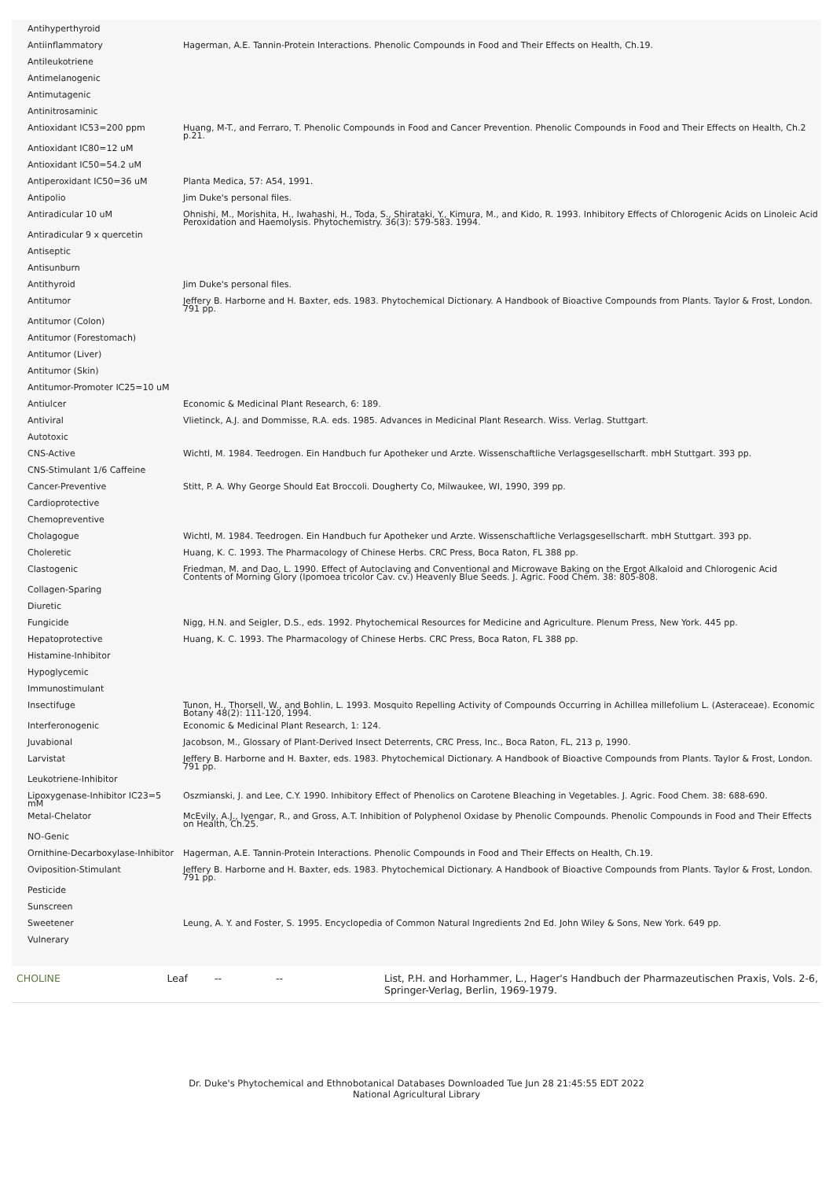| Antihyperthyroid | |
| Antiinflammatory | Hagerman, A.E. Tannin-Protein Interactions. Phenolic Compounds in Food and Their Effects on Health, Ch.19. |
| Antileukotriene | |
| Antimelanogenic | |
| Antimutagenic | |
| Antinitrosaminic | |
| Antioxidant IC53=200 ppm | Huang, M-T., and Ferraro, T. Phenolic Compounds in Food and Cancer Prevention. Phenolic Compounds in Food and Their Effects on Health, Ch.2 p.21. |
| Antioxidant IC80=12 uM | |
| Antioxidant IC50=54.2 uM | |
| Antiperoxidant IC50=36 uM | Planta Medica, 57: A54, 1991. |
| Antipolio | Jim Duke's personal files. |
| Antiradicular 10 uM | Ohnishi, M., Morishita, H., Iwahashi, H., Toda, S., Shirataki, Y., Kimura, M., and Kido, R. 1993. Inhibitory Effects of Chlorogenic Acids on Linoleic Acid Peroxidation and Haemolysis. Phytochemistry. 36(3): 579-583. 1994. |
| Antiradicular 9 x quercetin | |
| Antiseptic | |
| Antisunburn | |
| Antithyroid | Jim Duke's personal files. |
| Antitumor | Jeffery B. Harborne and H. Baxter, eds. 1983. Phytochemical Dictionary. A Handbook of Bioactive Compounds from Plants. Taylor & Frost, London. 791 pp. |
| Antitumor (Colon) | |
| Antitumor (Forestomach) | |
| Antitumor (Liver) | |
| Antitumor (Skin) | |
| Antitumor-Promoter IC25=10 uM | |
| Antiulcer | Economic & Medicinal Plant Research, 6: 189. |
| Antiviral | Vlietinck, A.J. and Dommisse, R.A. eds. 1985. Advances in Medicinal Plant Research. Wiss. Verlag. Stuttgart. |
| Autotoxic | |
| CNS-Active | Wichtl, M. 1984. Teedrogen. Ein Handbuch fur Apotheker und Arzte. Wissenschaftliche Verlagsgesellscharft. mbH Stuttgart. 393 pp. |
| CNS-Stimulant 1/6 Caffeine | |
| Cancer-Preventive | Stitt, P. A. Why George Should Eat Broccoli. Dougherty Co, Milwaukee, WI, 1990, 399 pp. |
| Cardioprotective | |
| Chemopreventive | |
| Cholagogue | Wichtl, M. 1984. Teedrogen. Ein Handbuch fur Apotheker und Arzte. Wissenschaftliche Verlagsgesellscharft. mbH Stuttgart. 393 pp. |
| Choleretic | Huang, K. C. 1993. The Pharmacology of Chinese Herbs. CRC Press, Boca Raton, FL 388 pp. |
| Clastogenic | Friedman, M. and Dao, L. 1990. Effect of Autoclaving and Conventional and Microwave Baking on the Ergot Alkaloid and Chlorogenic Acid Contents of Morning Glory (Ipomoea tricolor Cav. cv.) Heavenly Blue Seeds. J. Agric. Food Chem. 38: 805-808. |
| Collagen-Sparing | |
| Diuretic | |
| Fungicide | Nigg, H.N. and Seigler, D.S., eds. 1992. Phytochemical Resources for Medicine and Agriculture. Plenum Press, New York. 445 pp. |
| Hepatoprotective | Huang, K. C. 1993. The Pharmacology of Chinese Herbs. CRC Press, Boca Raton, FL 388 pp. |
| Histamine-Inhibitor | |
| Hypoglycemic | |
| Immunostimulant | |
| Insectifuge | Tunon, H., Thorsell, W., and Bohlin, L. 1993. Mosquito Repelling Activity of Compounds Occurring in Achillea millefolium L. (Asteraceae). Economic Botany 48(2): 111-120, 1994. |
| Interferonogenic | Economic & Medicinal Plant Research, 1: 124. |
| Juvabional | Jacobson, M., Glossary of Plant-Derived Insect Deterrents, CRC Press, Inc., Boca Raton, FL, 213 p, 1990. |
| Larvistat | Jeffery B. Harborne and H. Baxter, eds. 1983. Phytochemical Dictionary. A Handbook of Bioactive Compounds from Plants. Taylor & Frost, London. 791 pp. |
| Leukotriene-Inhibitor | |
| Lipoxygenase-Inhibitor IC23=5 mM | Oszmianski, J. and Lee, C.Y. 1990. Inhibitory Effect of Phenolics on Carotene Bleaching in Vegetables. J. Agric. Food Chem. 38: 688-690. |
| Metal-Chelator | McEvily, A.J., Iyengar, R., and Gross, A.T. Inhibition of Polyphenol Oxidase by Phenolic Compounds. Phenolic Compounds in Food and Their Effects on Health, Ch.25. |
| NO-Genic | |
| Ornithine-Decarboxylase-Inhibitor | Hagerman, A.E. Tannin-Protein Interactions. Phenolic Compounds in Food and Their Effects on Health, Ch.19. |
| Oviposition-Stimulant | Jeffery B. Harborne and H. Baxter, eds. 1983. Phytochemical Dictionary. A Handbook of Bioactive Compounds from Plants. Taylor & Frost, London. 791 pp. |
| Pesticide | |
| Sunscreen | |
| Sweetener | Leung, A. Y. and Foster, S. 1995. Encyclopedia of Common Natural Ingredients 2nd Ed. John Wiley & Sons, New York. 649 pp. |
| Vulnerary | |
| CHOLINE | Leaf | -- | -- | List, P.H. and Horhammer, L., Hager's Handbuch der Pharmazeutischen Praxis, Vols. 2-6, Springer-Verlag, Berlin, 1969-1979. |
Dr. Duke's Phytochemical and Ethnobotanical Databases Downloaded Tue Jun 28 21:45:55 EDT 2022
National Agricultural Library